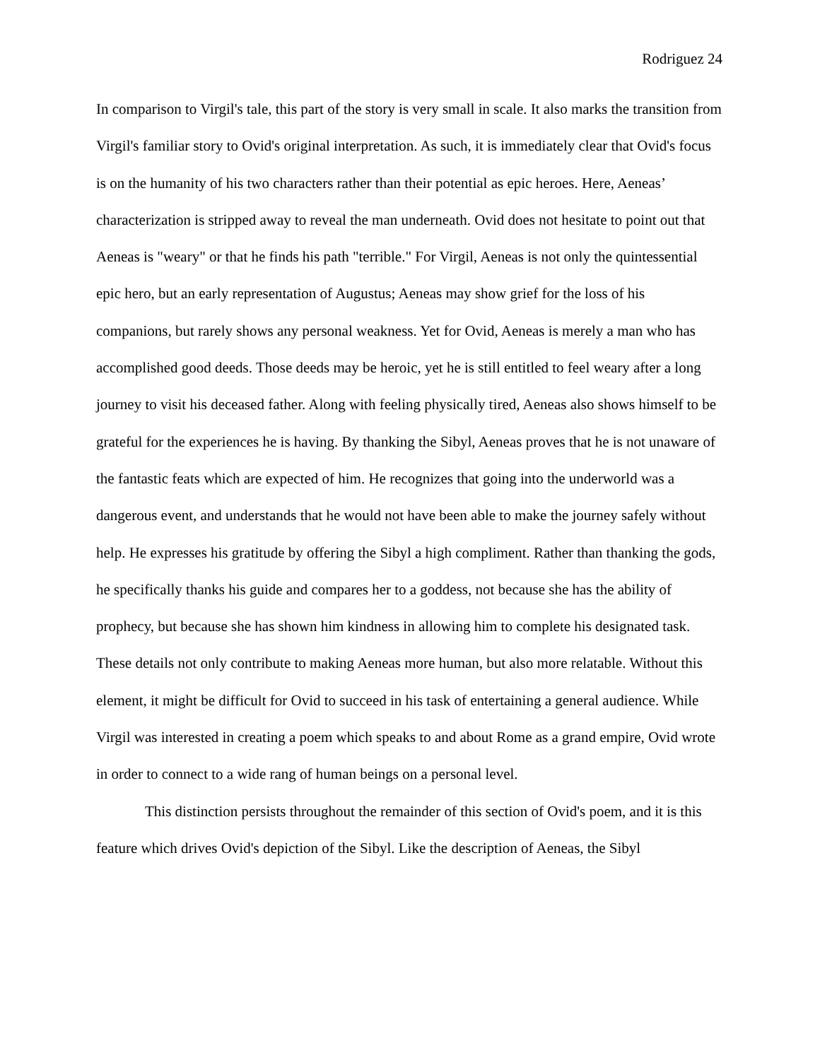Rodriguez 24
In comparison to Virgil's tale, this part of the story is very small in scale. It also marks the transition from Virgil's familiar story to Ovid's original interpretation. As such, it is immediately clear that Ovid's focus is on the humanity of his two characters rather than their potential as epic heroes. Here, Aeneas’ characterization is stripped away to reveal the man underneath. Ovid does not hesitate to point out that Aeneas is "weary" or that he finds his path "terrible." For Virgil, Aeneas is not only the quintessential epic hero, but an early representation of Augustus; Aeneas may show grief for the loss of his companions, but rarely shows any personal weakness. Yet for Ovid, Aeneas is merely a man who has accomplished good deeds. Those deeds may be heroic, yet he is still entitled to feel weary after a long journey to visit his deceased father. Along with feeling physically tired, Aeneas also shows himself to be grateful for the experiences he is having. By thanking the Sibyl, Aeneas proves that he is not unaware of the fantastic feats which are expected of him. He recognizes that going into the underworld was a dangerous event, and understands that he would not have been able to make the journey safely without help. He expresses his gratitude by offering the Sibyl a high compliment. Rather than thanking the gods, he specifically thanks his guide and compares her to a goddess, not because she has the ability of prophecy, but because she has shown him kindness in allowing him to complete his designated task. These details not only contribute to making Aeneas more human, but also more relatable. Without this element, it might be difficult for Ovid to succeed in his task of entertaining a general audience. While Virgil was interested in creating a poem which speaks to and about Rome as a grand empire, Ovid wrote in order to connect to a wide rang of human beings on a personal level.
This distinction persists throughout the remainder of this section of Ovid's poem, and it is this feature which drives Ovid's depiction of the Sibyl. Like the description of Aeneas, the Sibyl